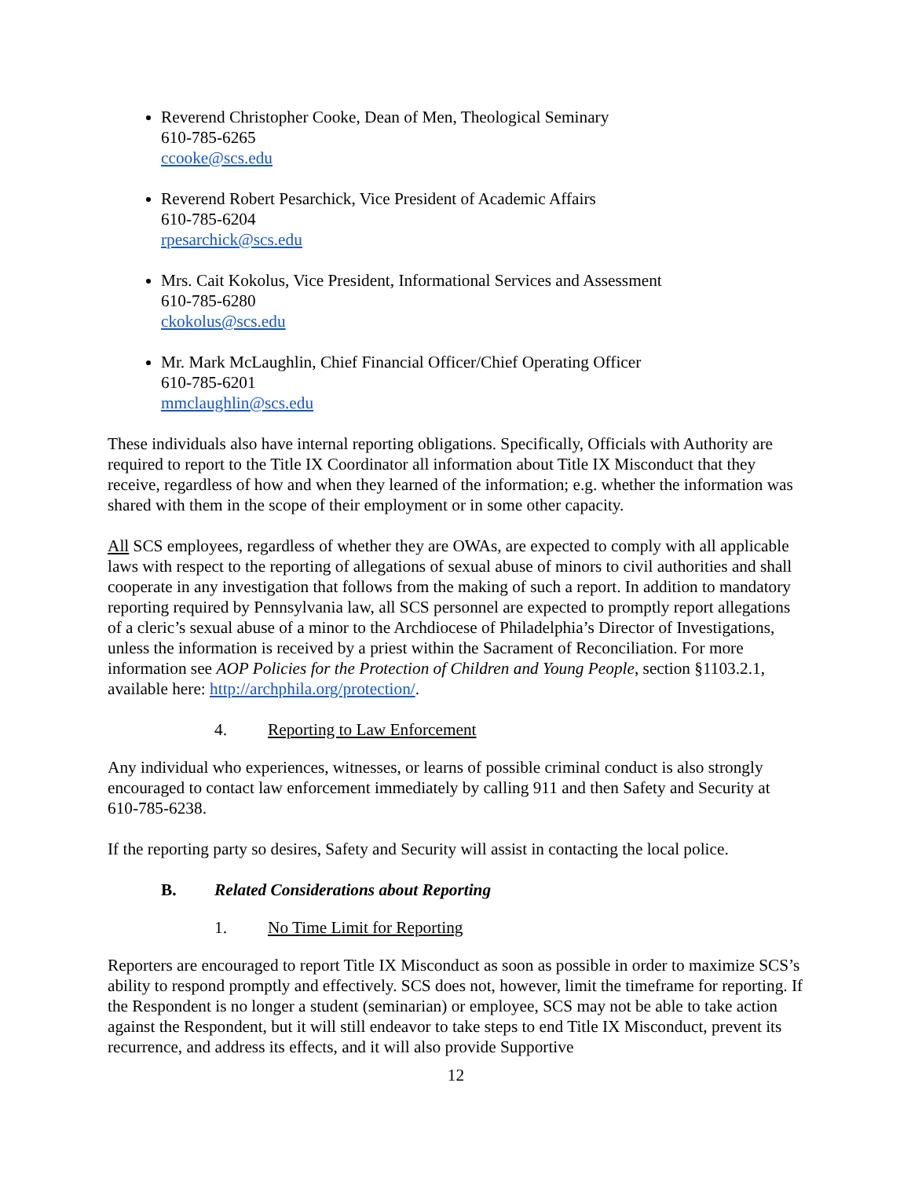Reverend Christopher Cooke, Dean of Men, Theological Seminary
610-785-6265
ccooke@scs.edu
Reverend Robert Pesarchick, Vice President of Academic Affairs
610-785-6204
rpesarchick@scs.edu
Mrs. Cait Kokolus, Vice President, Informational Services and Assessment
610-785-6280
ckokolus@scs.edu
Mr. Mark McLaughlin, Chief Financial Officer/Chief Operating Officer
610-785-6201
mmclaughlin@scs.edu
These individuals also have internal reporting obligations. Specifically, Officials with Authority are required to report to the Title IX Coordinator all information about Title IX Misconduct that they receive, regardless of how and when they learned of the information; e.g. whether the information was shared with them in the scope of their employment or in some other capacity.
All SCS employees, regardless of whether they are OWAs, are expected to comply with all applicable laws with respect to the reporting of allegations of sexual abuse of minors to civil authorities and shall cooperate in any investigation that follows from the making of such a report. In addition to mandatory reporting required by Pennsylvania law, all SCS personnel are expected to promptly report allegations of a cleric’s sexual abuse of a minor to the Archdiocese of Philadelphia’s Director of Investigations, unless the information is received by a priest within the Sacrament of Reconciliation. For more information see AOP Policies for the Protection of Children and Young People, section §1103.2.1, available here: http://archphila.org/protection/.
4. Reporting to Law Enforcement
Any individual who experiences, witnesses, or learns of possible criminal conduct is also strongly encouraged to contact law enforcement immediately by calling 911 and then Safety and Security at 610-785-6238.
If the reporting party so desires, Safety and Security will assist in contacting the local police.
B. Related Considerations about Reporting
1. No Time Limit for Reporting
Reporters are encouraged to report Title IX Misconduct as soon as possible in order to maximize SCS’s ability to respond promptly and effectively. SCS does not, however, limit the timeframe for reporting. If the Respondent is no longer a student (seminarian) or employee, SCS may not be able to take action against the Respondent, but it will still endeavor to take steps to end Title IX Misconduct, prevent its recurrence, and address its effects, and it will also provide Supportive
12